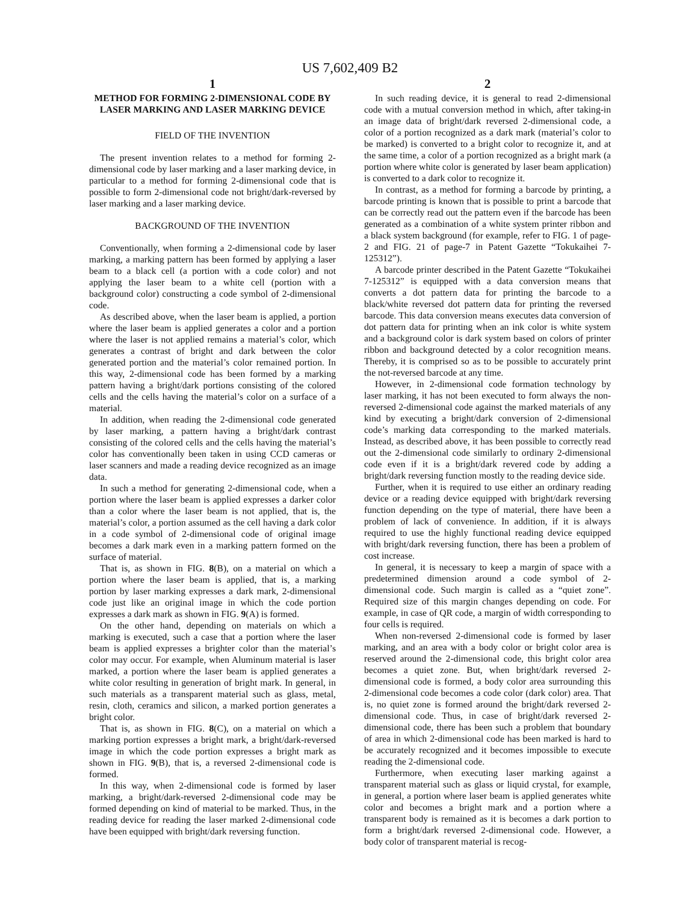US 7,602,409 B2
1
METHOD FOR FORMING 2-DIMENSIONAL CODE BY LASER MARKING AND LASER MARKING DEVICE
FIELD OF THE INVENTION
The present invention relates to a method for forming 2-dimensional code by laser marking and a laser marking device, in particular to a method for forming 2-dimensional code that is possible to form 2-dimensional code not bright/dark-reversed by laser marking and a laser marking device.
BACKGROUND OF THE INVENTION
Conventionally, when forming a 2-dimensional code by laser marking, a marking pattern has been formed by applying a laser beam to a black cell (a portion with a code color) and not applying the laser beam to a white cell (portion with a background color) constructing a code symbol of 2-dimensional code.
As described above, when the laser beam is applied, a portion where the laser beam is applied generates a color and a portion where the laser is not applied remains a material’s color, which generates a contrast of bright and dark between the color generated portion and the material’s color remained portion. In this way, 2-dimensional code has been formed by a marking pattern having a bright/dark portions consisting of the colored cells and the cells having the material’s color on a surface of a material.
In addition, when reading the 2-dimensional code generated by laser marking, a pattern having a bright/dark contrast consisting of the colored cells and the cells having the material’s color has conventionally been taken in using CCD cameras or laser scanners and made a reading device recognized as an image data.
In such a method for generating 2-dimensional code, when a portion where the laser beam is applied expresses a darker color than a color where the laser beam is not applied, that is, the material’s color, a portion assumed as the cell having a dark color in a code symbol of 2-dimensional code of original image becomes a dark mark even in a marking pattern formed on the surface of material.
That is, as shown in FIG. 8(B), on a material on which a portion where the laser beam is applied, that is, a marking portion by laser marking expresses a dark mark, 2-dimensional code just like an original image in which the code portion expresses a dark mark as shown in FIG. 9(A) is formed.
On the other hand, depending on materials on which a marking is executed, such a case that a portion where the laser beam is applied expresses a brighter color than the material’s color may occur. For example, when Aluminum material is laser marked, a portion where the laser beam is applied generates a white color resulting in generation of bright mark. In general, in such materials as a transparent material such as glass, metal, resin, cloth, ceramics and silicon, a marked portion generates a bright color.
That is, as shown in FIG. 8(C), on a material on which a marking portion expresses a bright mark, a bright/dark-reversed image in which the code portion expresses a bright mark as shown in FIG. 9(B), that is, a reversed 2-dimensional code is formed.
In this way, when 2-dimensional code is formed by laser marking, a bright/dark-reversed 2-dimensional code may be formed depending on kind of material to be marked. Thus, in the reading device for reading the laser marked 2-dimensional code have been equipped with bright/dark reversing function.
2
In such reading device, it is general to read 2-dimensional code with a mutual conversion method in which, after taking-in an image data of bright/dark reversed 2-dimensional code, a color of a portion recognized as a dark mark (material’s color to be marked) is converted to a bright color to recognize it, and at the same time, a color of a portion recognized as a bright mark (a portion where white color is generated by laser beam application) is converted to a dark color to recognize it.
In contrast, as a method for forming a barcode by printing, a barcode printing is known that is possible to print a barcode that can be correctly read out the pattern even if the barcode has been generated as a combination of a white system printer ribbon and a black system background (for example, refer to FIG. 1 of page-2 and FIG. 21 of page-7 in Patent Gazette “Tokukaihei 7-125312”).
A barcode printer described in the Patent Gazette “Tokukaihei 7-125312” is equipped with a data conversion means that converts a dot pattern data for printing the barcode to a black/white reversed dot pattern data for printing the reversed barcode. This data conversion means executes data conversion of dot pattern data for printing when an ink color is white system and a background color is dark system based on colors of printer ribbon and background detected by a color recognition means. Thereby, it is comprised so as to be possible to accurately print the not-reversed barcode at any time.
However, in 2-dimensional code formation technology by laser marking, it has not been executed to form always the non-reversed 2-dimensional code against the marked materials of any kind by executing a bright/dark conversion of 2-dimensional code’s marking data corresponding to the marked materials. Instead, as described above, it has been possible to correctly read out the 2-dimensional code similarly to ordinary 2-dimensional code even if it is a bright/dark revered code by adding a bright/dark reversing function mostly to the reading device side.
Further, when it is required to use either an ordinary reading device or a reading device equipped with bright/dark reversing function depending on the type of material, there have been a problem of lack of convenience. In addition, if it is always required to use the highly functional reading device equipped with bright/dark reversing function, there has been a problem of cost increase.
In general, it is necessary to keep a margin of space with a predetermined dimension around a code symbol of 2-dimensional code. Such margin is called as a “quiet zone”. Required size of this margin changes depending on code. For example, in case of QR code, a margin of width corresponding to four cells is required.
When non-reversed 2-dimensional code is formed by laser marking, and an area with a body color or bright color area is reserved around the 2-dimensional code, this bright color area becomes a quiet zone. But, when bright/dark reversed 2-dimensional code is formed, a body color area surrounding this 2-dimensional code becomes a code color (dark color) area. That is, no quiet zone is formed around the bright/dark reversed 2-dimensional code. Thus, in case of bright/dark reversed 2-dimensional code, there has been such a problem that boundary of area in which 2-dimensional code has been marked is hard to be accurately recognized and it becomes impossible to execute reading the 2-dimensional code.
Furthermore, when executing laser marking against a transparent material such as glass or liquid crystal, for example, in general, a portion where laser beam is applied generates white color and becomes a bright mark and a portion where a transparent body is remained as it is becomes a dark portion to form a bright/dark reversed 2-dimensional code. However, a body color of transparent material is recog-